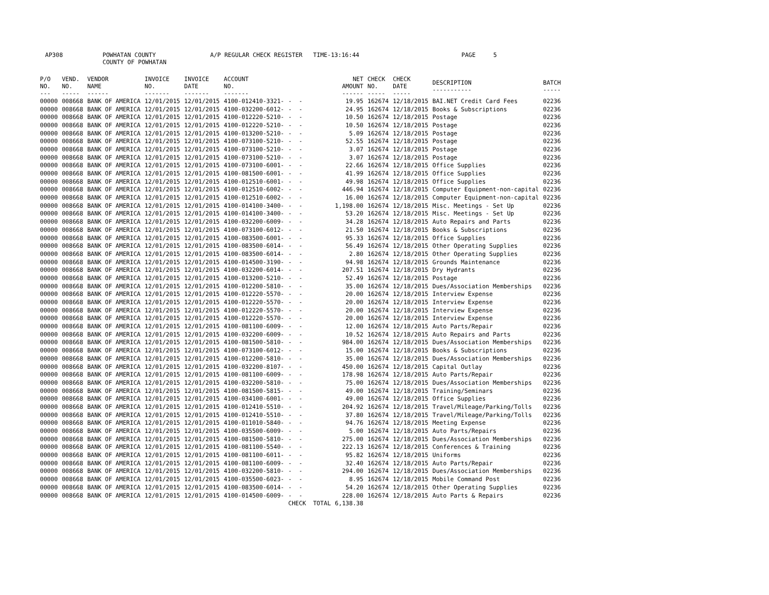AP308
POWHATAN COUNTY COUNTY OF POWHATAN
A/P REGULAR CHECK REGISTER TIME-13:16:44
PAGE 5
| P/O NO. --- | VEND. NO. ----- | VENDOR NAME ------ | INVOICE NO. ------- | INVOICE DATE ------- | ACCOUNT NO. ------- | | NET AMOUNT ------ | CHECK NO. ----- | CHECK DATE ----- | DESCRIPTION ----------- | BATCH ----- |
| --- | --- | --- | --- | --- | --- | --- | --- | --- | --- | --- | --- |
| 00000 | 008668 | BANK OF AMERICA | 12/01/2015 | 12/01/2015 | 4100-012410-3321- | - - | 19.95 | 162674 | 12/18/2015 | BAI.NET Credit Card Fees | 02236 |
| 00000 | 008668 | BANK OF AMERICA | 12/01/2015 | 12/01/2015 | 4100-032200-6012- | - - | 24.95 | 162674 | 12/18/2015 | Books & Subscriptions | 02236 |
| 00000 | 008668 | BANK OF AMERICA | 12/01/2015 | 12/01/2015 | 4100-012220-5210- | - - | 10.50 | 162674 | 12/18/2015 | Postage | 02236 |
| 00000 | 008668 | BANK OF AMERICA | 12/01/2015 | 12/01/2015 | 4100-012220-5210- | - - | 10.50 | 162674 | 12/18/2015 | Postage | 02236 |
| 00000 | 008668 | BANK OF AMERICA | 12/01/2015 | 12/01/2015 | 4100-013200-5210- | - - | 5.09 | 162674 | 12/18/2015 | Postage | 02236 |
| 00000 | 008668 | BANK OF AMERICA | 12/01/2015 | 12/01/2015 | 4100-073100-5210- | - - | 52.55 | 162674 | 12/18/2015 | Postage | 02236 |
| 00000 | 008668 | BANK OF AMERICA | 12/01/2015 | 12/01/2015 | 4100-073100-5210- | - - | 3.07 | 162674 | 12/18/2015 | Postage | 02236 |
| 00000 | 008668 | BANK OF AMERICA | 12/01/2015 | 12/01/2015 | 4100-073100-5210- | - - | 3.07 | 162674 | 12/18/2015 | Postage | 02236 |
| 00000 | 008668 | BANK OF AMERICA | 12/01/2015 | 12/01/2015 | 4100-073100-6001- | - - | 22.66 | 162674 | 12/18/2015 | Office Supplies | 02236 |
| 00000 | 008668 | BANK OF AMERICA | 12/01/2015 | 12/01/2015 | 4100-081500-6001- | - - | 41.99 | 162674 | 12/18/2015 | Office Supplies | 02236 |
| 00000 | 008668 | BANK OF AMERICA | 12/01/2015 | 12/01/2015 | 4100-012510-6001- | - - | 49.98 | 162674 | 12/18/2015 | Office Supplies | 02236 |
| 00000 | 008668 | BANK OF AMERICA | 12/01/2015 | 12/01/2015 | 4100-012510-6002- | - - | 446.94 | 162674 | 12/18/2015 | Computer Equipment-non-capital | 02236 |
| 00000 | 008668 | BANK OF AMERICA | 12/01/2015 | 12/01/2015 | 4100-012510-6002- | - - | 16.00 | 162674 | 12/18/2015 | Computer Equipment-non-capital | 02236 |
| 00000 | 008668 | BANK OF AMERICA | 12/01/2015 | 12/01/2015 | 4100-014100-3400- | - - | 1,198.00 | 162674 | 12/18/2015 | Misc. Meetings - Set Up | 02236 |
| 00000 | 008668 | BANK OF AMERICA | 12/01/2015 | 12/01/2015 | 4100-014100-3400- | - - | 53.20 | 162674 | 12/18/2015 | Misc. Meetings - Set Up | 02236 |
| 00000 | 008668 | BANK OF AMERICA | 12/01/2015 | 12/01/2015 | 4100-032200-6009- | - - | 34.28 | 162674 | 12/18/2015 | Auto Repairs and Parts | 02236 |
| 00000 | 008668 | BANK OF AMERICA | 12/01/2015 | 12/01/2015 | 4100-073100-6012- | - - | 21.50 | 162674 | 12/18/2015 | Books & Subscriptions | 02236 |
| 00000 | 008668 | BANK OF AMERICA | 12/01/2015 | 12/01/2015 | 4100-083500-6001- | - - | 95.33 | 162674 | 12/18/2015 | Office Supplies | 02236 |
| 00000 | 008668 | BANK OF AMERICA | 12/01/2015 | 12/01/2015 | 4100-083500-6014- | - - | 56.49 | 162674 | 12/18/2015 | Other Operating Supplies | 02236 |
| 00000 | 008668 | BANK OF AMERICA | 12/01/2015 | 12/01/2015 | 4100-083500-6014- | - - | 2.80 | 162674 | 12/18/2015 | Other Operating Supplies | 02236 |
| 00000 | 008668 | BANK OF AMERICA | 12/01/2015 | 12/01/2015 | 4100-014500-3190- | - - | 94.98 | 162674 | 12/18/2015 | Grounds Maintenance | 02236 |
| 00000 | 008668 | BANK OF AMERICA | 12/01/2015 | 12/01/2015 | 4100-032200-6014- | - - | 207.51 | 162674 | 12/18/2015 | Dry Hydrants | 02236 |
| 00000 | 008668 | BANK OF AMERICA | 12/01/2015 | 12/01/2015 | 4100-013200-5210- | - - | 52.49 | 162674 | 12/18/2015 | Postage | 02236 |
| 00000 | 008668 | BANK OF AMERICA | 12/01/2015 | 12/01/2015 | 4100-012200-5810- | - - | 35.00 | 162674 | 12/18/2015 | Dues/Association Memberships | 02236 |
| 00000 | 008668 | BANK OF AMERICA | 12/01/2015 | 12/01/2015 | 4100-012220-5570- | - - | 20.00 | 162674 | 12/18/2015 | Interview Expense | 02236 |
| 00000 | 008668 | BANK OF AMERICA | 12/01/2015 | 12/01/2015 | 4100-012220-5570- | - - | 20.00 | 162674 | 12/18/2015 | Interview Expense | 02236 |
| 00000 | 008668 | BANK OF AMERICA | 12/01/2015 | 12/01/2015 | 4100-012220-5570- | - - | 20.00 | 162674 | 12/18/2015 | Interview Expense | 02236 |
| 00000 | 008668 | BANK OF AMERICA | 12/01/2015 | 12/01/2015 | 4100-012220-5570- | - - | 20.00 | 162674 | 12/18/2015 | Interview Expense | 02236 |
| 00000 | 008668 | BANK OF AMERICA | 12/01/2015 | 12/01/2015 | 4100-081100-6009- | - - | 12.00 | 162674 | 12/18/2015 | Auto Parts/Repair | 02236 |
| 00000 | 008668 | BANK OF AMERICA | 12/01/2015 | 12/01/2015 | 4100-032200-6009- | - - | 10.52 | 162674 | 12/18/2015 | Auto Repairs and Parts | 02236 |
| 00000 | 008668 | BANK OF AMERICA | 12/01/2015 | 12/01/2015 | 4100-081500-5810- | - - | 984.00 | 162674 | 12/18/2015 | Dues/Association Memberships | 02236 |
| 00000 | 008668 | BANK OF AMERICA | 12/01/2015 | 12/01/2015 | 4100-073100-6012- | - - | 15.00 | 162674 | 12/18/2015 | Books & Subscriptions | 02236 |
| 00000 | 008668 | BANK OF AMERICA | 12/01/2015 | 12/01/2015 | 4100-012200-5810- | - - | 35.00 | 162674 | 12/18/2015 | Dues/Association Memberships | 02236 |
| 00000 | 008668 | BANK OF AMERICA | 12/01/2015 | 12/01/2015 | 4100-032200-8107- | - - | 450.00 | 162674 | 12/18/2015 | Capital Outlay | 02236 |
| 00000 | 008668 | BANK OF AMERICA | 12/01/2015 | 12/01/2015 | 4100-081100-6009- | - - | 178.98 | 162674 | 12/18/2015 | Auto Parts/Repair | 02236 |
| 00000 | 008668 | BANK OF AMERICA | 12/01/2015 | 12/01/2015 | 4100-032200-5810- | - - | 75.00 | 162674 | 12/18/2015 | Dues/Association Memberships | 02236 |
| 00000 | 008668 | BANK OF AMERICA | 12/01/2015 | 12/01/2015 | 4100-081500-5815- | - - | 49.00 | 162674 | 12/18/2015 | Training/Seminars | 02236 |
| 00000 | 008668 | BANK OF AMERICA | 12/01/2015 | 12/01/2015 | 4100-034100-6001- | - - | 49.00 | 162674 | 12/18/2015 | Office Supplies | 02236 |
| 00000 | 008668 | BANK OF AMERICA | 12/01/2015 | 12/01/2015 | 4100-012410-5510- | - - | 204.92 | 162674 | 12/18/2015 | Travel/Mileage/Parking/Tolls | 02236 |
| 00000 | 008668 | BANK OF AMERICA | 12/01/2015 | 12/01/2015 | 4100-012410-5510- | - - | 37.80 | 162674 | 12/18/2015 | Travel/Mileage/Parking/Tolls | 02236 |
| 00000 | 008668 | BANK OF AMERICA | 12/01/2015 | 12/01/2015 | 4100-011010-5840- | - - | 94.76 | 162674 | 12/18/2015 | Meeting Expense | 02236 |
| 00000 | 008668 | BANK OF AMERICA | 12/01/2015 | 12/01/2015 | 4100-035500-6009- | - - | 5.00 | 162674 | 12/18/2015 | Auto Parts/Repairs | 02236 |
| 00000 | 008668 | BANK OF AMERICA | 12/01/2015 | 12/01/2015 | 4100-081500-5810- | - - | 275.00 | 162674 | 12/18/2015 | Dues/Association Memberships | 02236 |
| 00000 | 008668 | BANK OF AMERICA | 12/01/2015 | 12/01/2015 | 4100-081100-5540- | - - | 222.13 | 162674 | 12/18/2015 | Conferences & Training | 02236 |
| 00000 | 008668 | BANK OF AMERICA | 12/01/2015 | 12/01/2015 | 4100-081100-6011- | - - | 95.82 | 162674 | 12/18/2015 | Uniforms | 02236 |
| 00000 | 008668 | BANK OF AMERICA | 12/01/2015 | 12/01/2015 | 4100-081100-6009- | - - | 32.40 | 162674 | 12/18/2015 | Auto Parts/Repair | 02236 |
| 00000 | 008668 | BANK OF AMERICA | 12/01/2015 | 12/01/2015 | 4100-032200-5810- | - - | 294.00 | 162674 | 12/18/2015 | Dues/Association Memberships | 02236 |
| 00000 | 008668 | BANK OF AMERICA | 12/01/2015 | 12/01/2015 | 4100-035500-6023- | - - | 8.95 | 162674 | 12/18/2015 | Mobile Command Post | 02236 |
| 00000 | 008668 | BANK OF AMERICA | 12/01/2015 | 12/01/2015 | 4100-083500-6014- | - - | 54.20 | 162674 | 12/18/2015 | Other Operating Supplies | 02236 |
| 00000 | 008668 | BANK OF AMERICA | 12/01/2015 | 12/01/2015 | 4100-014500-6009- | - - | 228.00 | 162674 | 12/18/2015 | Auto Parts & Repairs | 02236 |
| | | | | | | CHECK TOTAL | 6,138.38 | | | | |